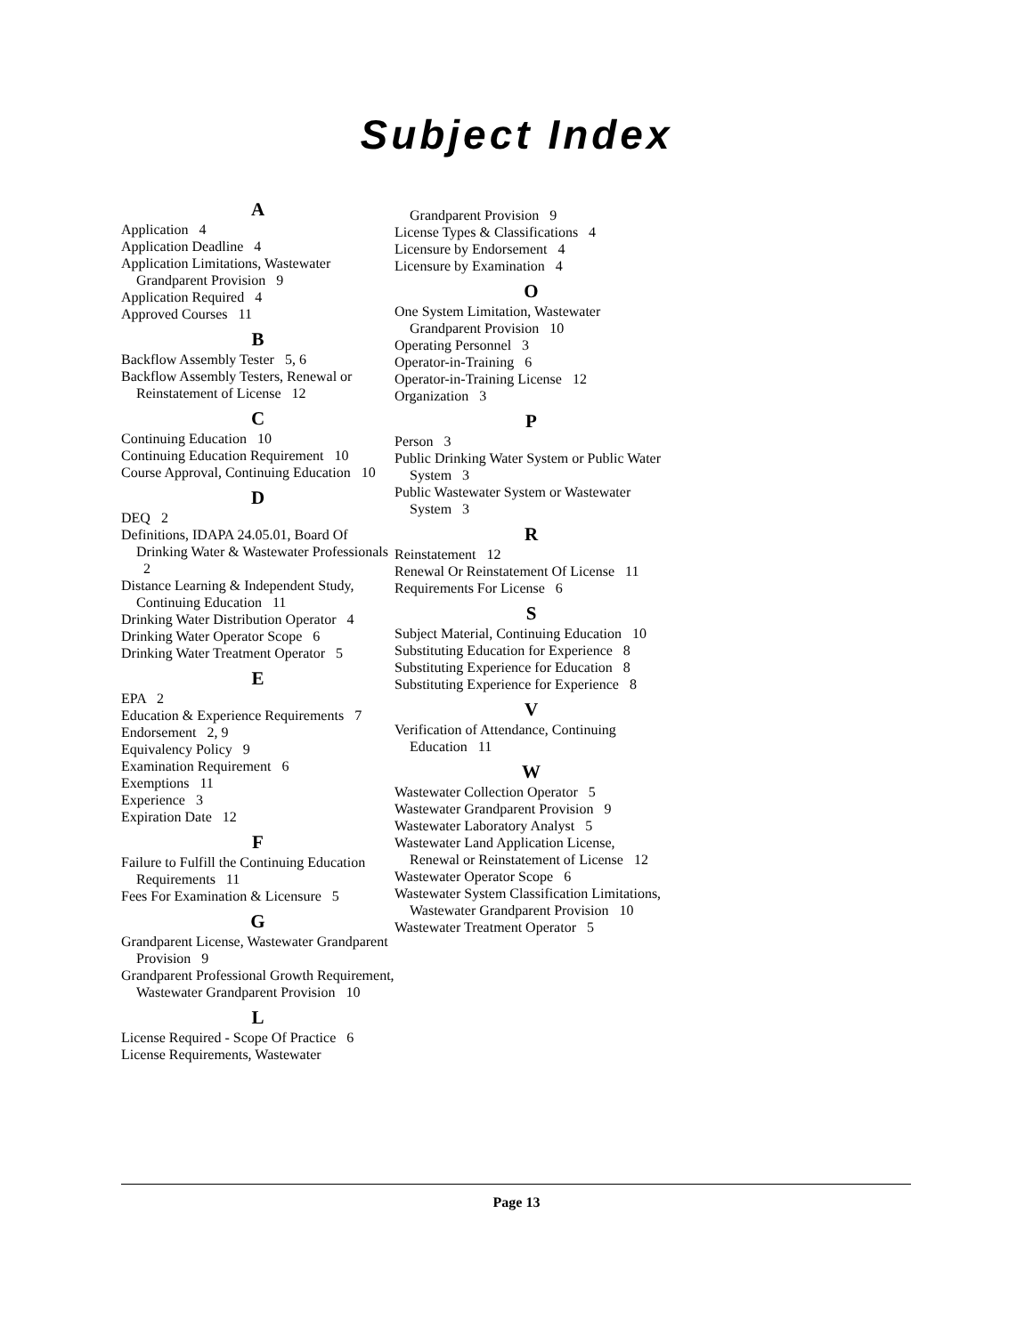Subject Index
A
Application 4
Application Deadline 4
Application Limitations, Wastewater Grandparent Provision 9
Application Required 4
Approved Courses 11
B
Backflow Assembly Tester 5, 6
Backflow Assembly Testers, Renewal or Reinstatement of License 12
C
Continuing Education 10
Continuing Education Requirement 10
Course Approval, Continuing Education 10
D
DEQ 2
Definitions, IDAPA 24.05.01, Board Of Drinking Water & Wastewater Professionals 2
Distance Learning & Independent Study, Continuing Education 11
Drinking Water Distribution Operator 4
Drinking Water Operator Scope 6
Drinking Water Treatment Operator 5
E
EPA 2
Education & Experience Requirements 7
Endorsement 2, 9
Equivalency Policy 9
Examination Requirement 6
Exemptions 11
Experience 3
Expiration Date 12
F
Failure to Fulfill the Continuing Education Requirements 11
Fees For Examination & Licensure 5
G
Grandparent License, Wastewater Grandparent Provision 9
Grandparent Professional Growth Requirement, Wastewater Grandparent Provision 10
L
License Required - Scope Of Practice 6
License Requirements, Wastewater
Grandparent Provision 9
License Types & Classifications 4
Licensure by Endorsement 4
Licensure by Examination 4
O
One System Limitation, Wastewater Grandparent Provision 10
Operating Personnel 3
Operator-in-Training 6
Operator-in-Training License 12
Organization 3
P
Person 3
Public Drinking Water System or Public Water System 3
Public Wastewater System or Wastewater System 3
R
Reinstatement 12
Renewal Or Reinstatement Of License 11
Requirements For License 6
S
Subject Material, Continuing Education 10
Substituting Education for Experience 8
Substituting Experience for Education 8
Substituting Experience for Experience 8
V
Verification of Attendance, Continuing Education 11
W
Wastewater Collection Operator 5
Wastewater Grandparent Provision 9
Wastewater Laboratory Analyst 5
Wastewater Land Application License, Renewal or Reinstatement of License 12
Wastewater Operator Scope 6
Wastewater System Classification Limitations, Wastewater Grandparent Provision 10
Wastewater Treatment Operator 5
Page 13